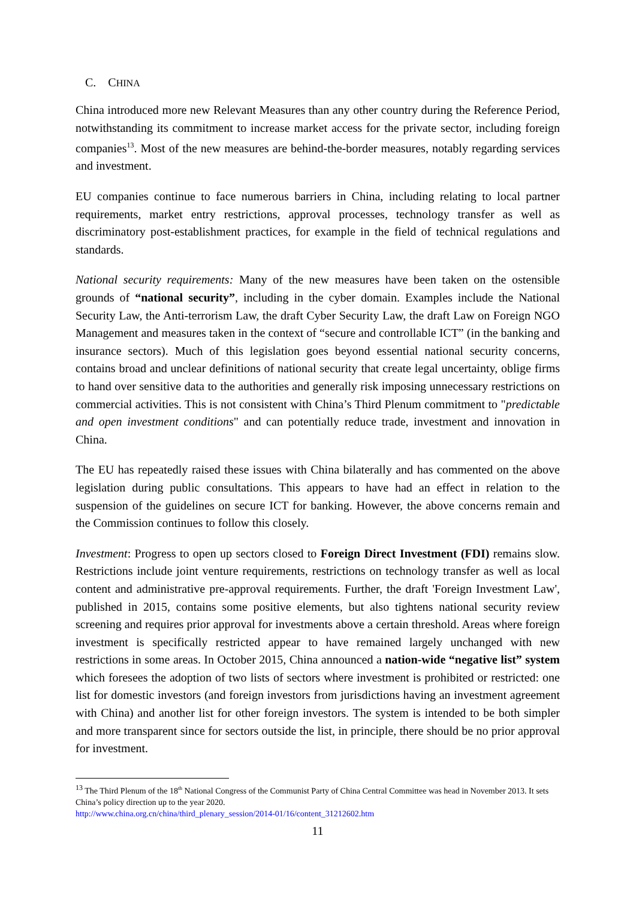C. CHINA
China introduced more new Relevant Measures than any other country during the Reference Period, notwithstanding its commitment to increase market access for the private sector, including foreign companies<sup>13</sup>. Most of the new measures are behind-the-border measures, notably regarding services and investment.
EU companies continue to face numerous barriers in China, including relating to local partner requirements, market entry restrictions, approval processes, technology transfer as well as discriminatory post-establishment practices, for example in the field of technical regulations and standards.
National security requirements: Many of the new measures have been taken on the ostensible grounds of “national security”, including in the cyber domain. Examples include the National Security Law, the Anti-terrorism Law, the draft Cyber Security Law, the draft Law on Foreign NGO Management and measures taken in the context of “secure and controllable ICT” (in the banking and insurance sectors). Much of this legislation goes beyond essential national security concerns, contains broad and unclear definitions of national security that create legal uncertainty, oblige firms to hand over sensitive data to the authorities and generally risk imposing unnecessary restrictions on commercial activities. This is not consistent with China’s Third Plenum commitment to "predictable and open investment conditions" and can potentially reduce trade, investment and innovation in China.
The EU has repeatedly raised these issues with China bilaterally and has commented on the above legislation during public consultations. This appears to have had an effect in relation to the suspension of the guidelines on secure ICT for banking. However, the above concerns remain and the Commission continues to follow this closely.
Investment: Progress to open up sectors closed to Foreign Direct Investment (FDI) remains slow. Restrictions include joint venture requirements, restrictions on technology transfer as well as local content and administrative pre-approval requirements. Further, the draft 'Foreign Investment Law', published in 2015, contains some positive elements, but also tightens national security review screening and requires prior approval for investments above a certain threshold. Areas where foreign investment is specifically restricted appear to have remained largely unchanged with new restrictions in some areas. In October 2015, China announced a nation-wide “negative list” system which foresees the adoption of two lists of sectors where investment is prohibited or restricted: one list for domestic investors (and foreign investors from jurisdictions having an investment agreement with China) and another list for other foreign investors. The system is intended to be both simpler and more transparent since for sectors outside the list, in principle, there should be no prior approval for investment.
<sup>13</sup> The Third Plenum of the 18<sup>th</sup> National Congress of the Communist Party of China Central Committee was head in November 2013. It sets China’s policy direction up to the year 2020.
http://www.china.org.cn/china/third_plenary_session/2014-01/16/content_31212602.htm
11